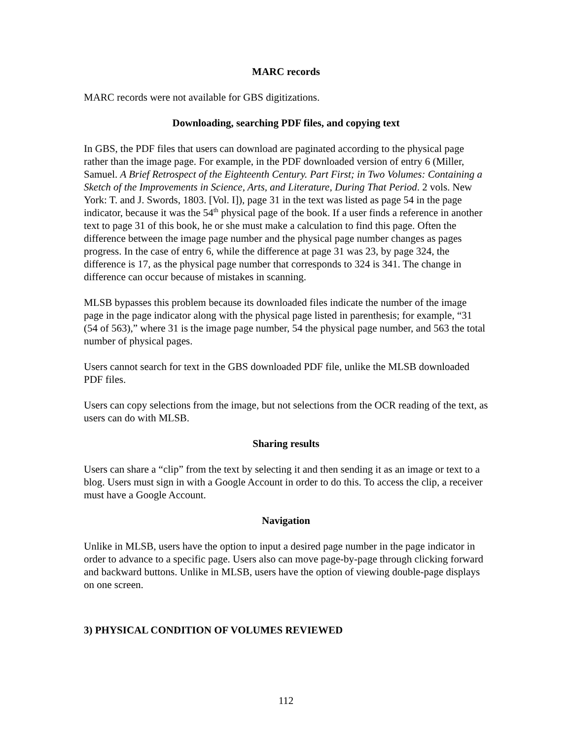MARC records
MARC records were not available for GBS digitizations.
Downloading, searching PDF files, and copying text
In GBS, the PDF files that users can download are paginated according to the physical page rather than the image page. For example, in the PDF downloaded version of entry 6 (Miller, Samuel. A Brief Retrospect of the Eighteenth Century. Part First; in Two Volumes: Containing a Sketch of the Improvements in Science, Arts, and Literature, During That Period. 2 vols. New York: T. and J. Swords, 1803. [Vol. I]), page 31 in the text was listed as page 54 in the page indicator, because it was the 54<sup>th</sup> physical page of the book. If a user finds a reference in another text to page 31 of this book, he or she must make a calculation to find this page. Often the difference between the image page number and the physical page number changes as pages progress. In the case of entry 6, while the difference at page 31 was 23, by page 324, the difference is 17, as the physical page number that corresponds to 324 is 341. The change in difference can occur because of mistakes in scanning.
MLSB bypasses this problem because its downloaded files indicate the number of the image page in the page indicator along with the physical page listed in parenthesis; for example, “31 (54 of 563),” where 31 is the image page number, 54 the physical page number, and 563 the total number of physical pages.
Users cannot search for text in the GBS downloaded PDF file, unlike the MLSB downloaded PDF files.
Users can copy selections from the image, but not selections from the OCR reading of the text, as users can do with MLSB.
Sharing results
Users can share a “clip” from the text by selecting it and then sending it as an image or text to a blog. Users must sign in with a Google Account in order to do this. To access the clip, a receiver must have a Google Account.
Navigation
Unlike in MLSB, users have the option to input a desired page number in the page indicator in order to advance to a specific page. Users also can move page-by-page through clicking forward and backward buttons. Unlike in MLSB, users have the option of viewing double-page displays on one screen.
3) PHYSICAL CONDITION OF VOLUMES REVIEWED
112